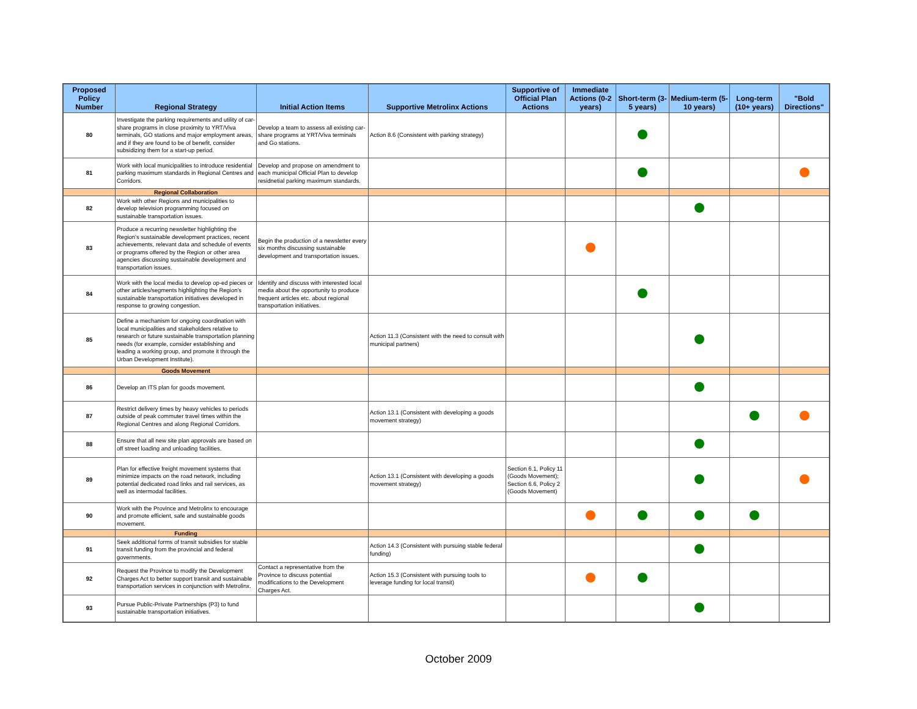| Proposed Policy Number | Regional Strategy | Initial Action Items | Supportive Metrolinx Actions | Supportive of Official Plan Actions | Immediate Actions (0-2 years) | Short-term (3-5 years) | Medium-term (5-10 years) | Long-term (10+ years) | "Bold Directions" |
| --- | --- | --- | --- | --- | --- | --- | --- | --- | --- |
| 80 | Investigate the parking requirements and utility of car-share programs in close proximity to YRT/Viva terminals, GO stations and major employment areas, and if they are found to be of benefit, consider subsidizing them for a start-up period. | Develop a team to assess all existing car-share programs at YRT/Viva terminals and Go stations. | Action 8.6 (Consistent with parking strategy) | | | | | | |
| 81 | Work with local municipalities to introduce residential parking maximum standards in Regional Centres and Corridors. | Develop and propose on amendment to each municipal Official Plan to develop residnetial parking maximum standards. | | | | | | | |
| | Regional Collaboration | | | | | | | | |
| 82 | Work with other Regions and municipalities to develop television programming focused on sustainable transportation issues. | | | | | | | | |
| 83 | Produce a recurring newsletter highlighting the Region's sustainable development practices, recent achievements, relevant data and schedule of events or programs offered by the Region or other area agencies discussing sustainable development and transportation issues. | Begin the production of a newsletter every six months discussing sustainable development and transportation issues. | | | | | | | |
| 84 | Work with the local media to develop op-ed pieces or other articles/segments highlighting the Region's sustainable transportation initiatives developed in response to growing congestion. | Identify and discuss with interested local media about the opportunity to produce frequent articles etc. about regional transportation initiatives. | | | | | | | |
| 85 | Define a mechanism for ongoing coordination with local municipalities and stakeholders relative to research or future sustainable transportation planning needs (for example, consider establishing and leading a working group, and promote it through the Urban Development Institute). | | Action 11.3 (Consistent with the need to consult with municipal partners) | | | | | | |
| | Goods Movement | | | | | | | | |
| 86 | Develop an ITS plan for goods movement. | | | | | | | | |
| 87 | Restrict delivery times by heavy vehicles to periods outside of peak commuter travel times within the Regional Centres and along Regional Corridors. | | Action 13.1 (Consistent with developing a goods movement strategy) | | | | | | |
| 88 | Ensure that all new site plan approvals are based on off street loading and unloading facilities. | | | | | | | | |
| 89 | Plan for effective freight movement systems that minimize impacts on the road network, including potential dedicated road links and rail services, as well as intermodal facilities. | | Action 13.1 (Consistent with developing a goods movement strategy) | Section 6.1, Policy 11 (Goods Movement); Section 6.6, Policy 2 (Goods Movement) | | | | | |
| 90 | Work with the Province and Metrolinx to encourage and promote efficient, safe and sustainable goods movement. | | | | | | | | |
| | Funding | | | | | | | | |
| 91 | Seek additional forms of transit subsidies for stable transit funding from the provincial and federal governments. | | Action 14.3 (Consistent with pursuing stable federal funding) | | | | | | |
| 92 | Request the Province to modify the Development Charges Act to better support transit and sustainable transportation services in conjunction with Metrolinx. | Contact a representative from the Province to discuss potential modifications to the Development Charges Act. | Action 15.3 (Consistent with pursuing tools to leverage funding for local transit) | | | | | | |
| 93 | Pursue Public-Private Partnerships (P3) to fund sustainable transportation initiatives. | | | | | | | | |
October 2009